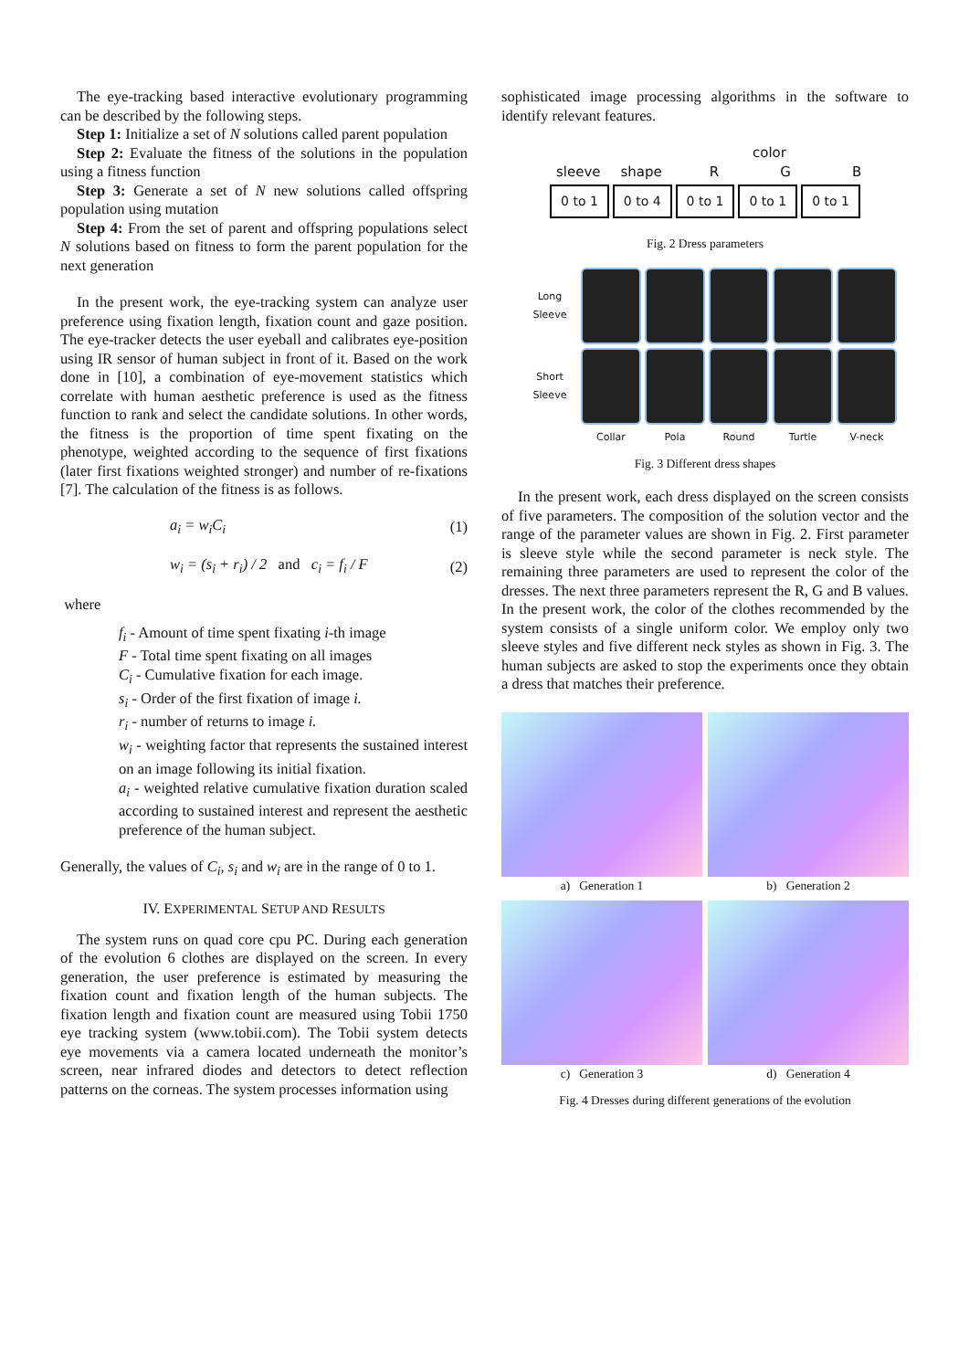The eye-tracking based interactive evolutionary programming can be described by the following steps.
Step 1: Initialize a set of N solutions called parent population
Step 2: Evaluate the fitness of the solutions in the population using a fitness function
Step 3: Generate a set of N new solutions called offspring population using mutation
Step 4: From the set of parent and offspring populations select N solutions based on fitness to form the parent population for the next generation
In the present work, the eye-tracking system can analyze user preference using fixation length, fixation count and gaze position. The eye-tracker detects the user eyeball and calibrates eye-position using IR sensor of human subject in front of it. Based on the work done in [10], a combination of eye-movement statistics which correlate with human aesthetic preference is used as the fitness function to rank and select the candidate solutions. In other words, the fitness is the proportion of time spent fixating on the phenotype, weighted according to the sequence of first fixations (later first fixations weighted stronger) and number of re-fixations [7]. The calculation of the fitness is as follows.
a<sub>i</sub> = w<sub>i</sub>C<sub>i</sub> (1)
w<sub>i</sub> = (s<sub>i</sub> + r<sub>i</sub>) / 2 and c<sub>i</sub> = f<sub>i</sub> / F (2)
where
f<sub>i</sub> - Amount of time spent fixating i-th image
F - Total time spent fixating on all images
C<sub>i</sub> - Cumulative fixation for each image.
s<sub>i</sub> - Order of the first fixation of image i.
r<sub>i</sub> - number of returns to image i.
w<sub>i</sub> - weighting factor that represents the sustained interest on an image following its initial fixation.
a<sub>i</sub> - weighted relative cumulative fixation duration scaled according to sustained interest and represent the aesthetic preference of the human subject.
Generally, the values of C<sub>i</sub>, s<sub>i</sub> and w<sub>i</sub> are in the range of 0 to 1.
IV. EXPERIMENTAL SETUP AND RESULTS
The system runs on quad core cpu PC. During each generation of the evolution 6 clothes are displayed on the screen. In every generation, the user preference is estimated by measuring the fixation count and fixation length of the human subjects. The fixation length and fixation count are measured using Tobii 1750 eye tracking system (www.tobii.com). The Tobii system detects eye movements via a camera located underneath the monitor’s screen, near infrared diodes and detectors to detect reflection patterns on the corneas. The system processes information using
sophisticated image processing algorithms in the software to identify relevant features.
color
sleeve shape R G B
0 to 1 0 to 4 0 to 1 0 to 1 0 to 1
Fig. 2 Dress parameters
Long Sleeve
Short Sleeve
Collar
Pola
Round
Turtle
V-neck
Fig. 3 Different dress shapes
In the present work, each dress displayed on the screen consists of five parameters. The composition of the solution vector and the range of the parameter values are shown in Fig. 2. First parameter is sleeve style while the second parameter is neck style. The remaining three parameters are used to represent the color of the dresses. The next three parameters represent the R, G and B values. In the present work, the color of the clothes recommended by the system consists of a single uniform color. We employ only two sleeve styles and five different neck styles as shown in Fig. 3. The human subjects are asked to stop the experiments once they obtain a dress that matches their preference.
a) Generation 1
b) Generation 2
c) Generation 3
d) Generation 4
Fig. 4 Dresses during different generations of the evolution